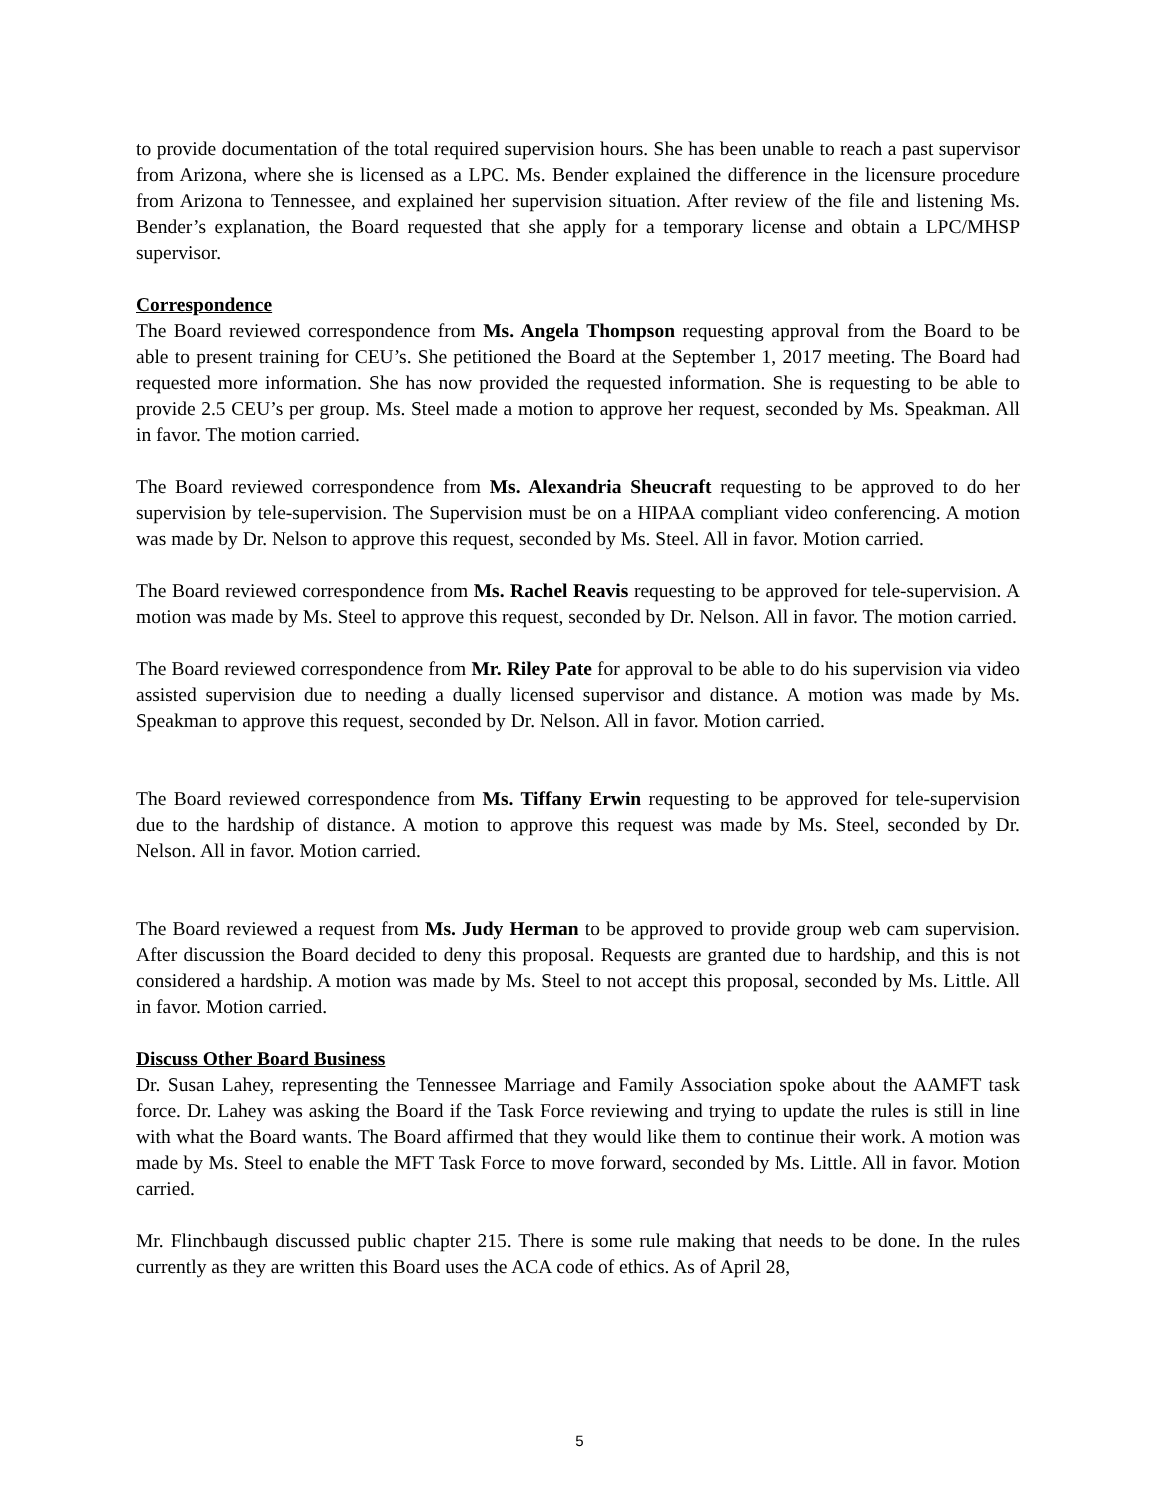to provide documentation of the total required supervision hours. She has been unable to reach a past supervisor from Arizona, where she is licensed as a LPC. Ms. Bender explained the difference in the licensure procedure from Arizona to Tennessee, and explained her supervision situation. After review of the file and listening Ms. Bender’s explanation, the Board requested that she apply for a temporary license and obtain a LPC/MHSP supervisor.
Correspondence
The Board reviewed correspondence from Ms. Angela Thompson requesting approval from the Board to be able to present training for CEU’s. She petitioned the Board at the September 1, 2017 meeting. The Board had requested more information. She has now provided the requested information. She is requesting to be able to provide 2.5 CEU’s per group. Ms. Steel made a motion to approve her request, seconded by Ms. Speakman. All in favor. The motion carried.
The Board reviewed correspondence from Ms. Alexandria Sheucraft requesting to be approved to do her supervision by tele-supervision. The Supervision must be on a HIPAA compliant video conferencing. A motion was made by Dr. Nelson to approve this request, seconded by Ms. Steel. All in favor. Motion carried.
The Board reviewed correspondence from Ms. Rachel Reavis requesting to be approved for tele-supervision. A motion was made by Ms. Steel to approve this request, seconded by Dr. Nelson. All in favor. The motion carried.
The Board reviewed correspondence from Mr. Riley Pate for approval to be able to do his supervision via video assisted supervision due to needing a dually licensed supervisor and distance. A motion was made by Ms. Speakman to approve this request, seconded by Dr. Nelson. All in favor. Motion carried.
The Board reviewed correspondence from Ms. Tiffany Erwin requesting to be approved for tele-supervision due to the hardship of distance. A motion to approve this request was made by Ms. Steel, seconded by Dr. Nelson. All in favor. Motion carried.
The Board reviewed a request from Ms. Judy Herman to be approved to provide group web cam supervision. After discussion the Board decided to deny this proposal. Requests are granted due to hardship, and this is not considered a hardship. A motion was made by Ms. Steel to not accept this proposal, seconded by Ms. Little. All in favor. Motion carried.
Discuss Other Board Business
Dr. Susan Lahey, representing the Tennessee Marriage and Family Association spoke about the AAMFT task force. Dr. Lahey was asking the Board if the Task Force reviewing and trying to update the rules is still in line with what the Board wants. The Board affirmed that they would like them to continue their work. A motion was made by Ms. Steel to enable the MFT Task Force to move forward, seconded by Ms. Little. All in favor. Motion carried.
Mr. Flinchbaugh discussed public chapter 215. There is some rule making that needs to be done. In the rules currently as they are written this Board uses the ACA code of ethics. As of April 28,
5